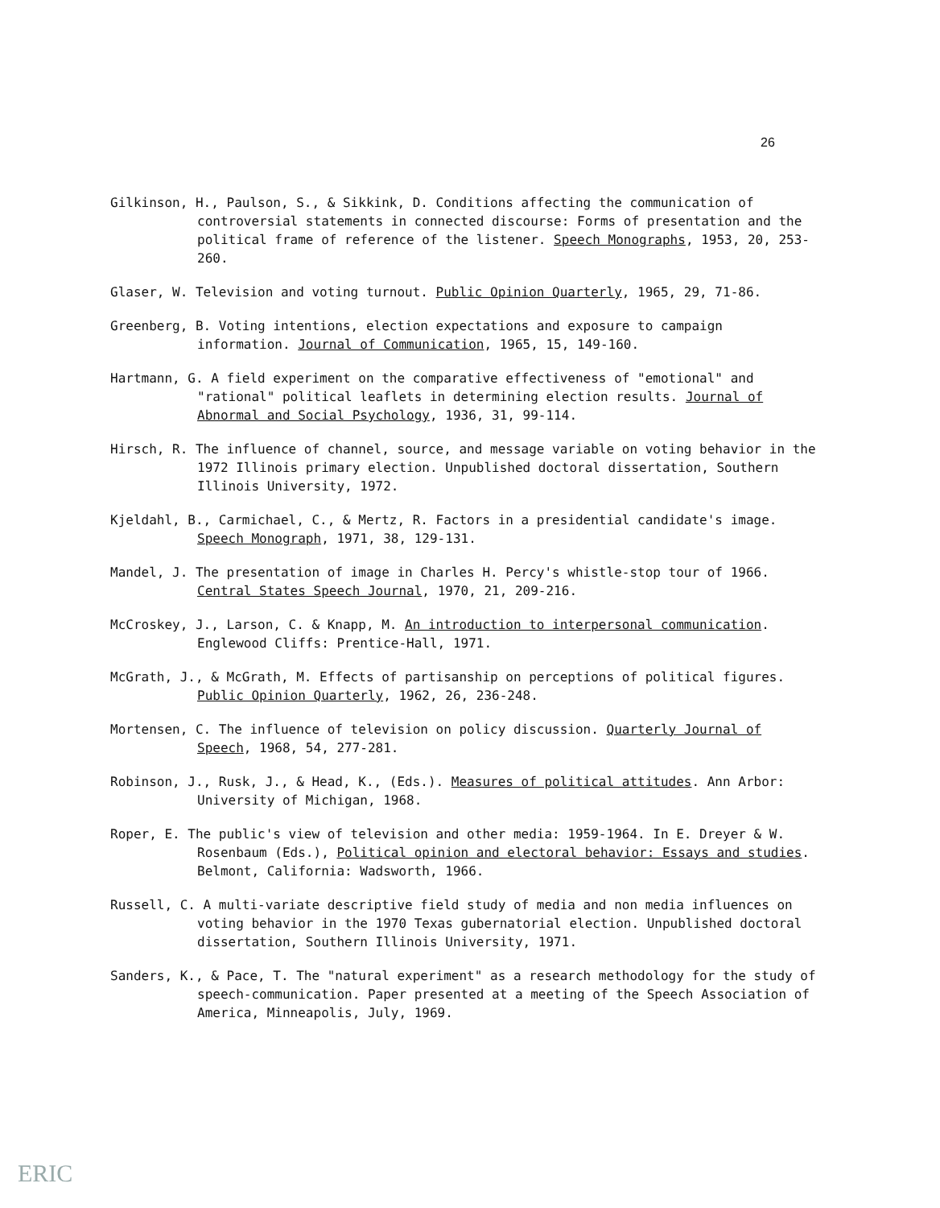26
Gilkinson, H., Paulson, S., & Sikkink, D. Conditions affecting the communication of controversial statements in connected discourse: Forms of presentation and the political frame of reference of the listener. Speech Monographs, 1953, 20, 253-260.
Glaser, W. Television and voting turnout. Public Opinion Quarterly, 1965, 29, 71-86.
Greenberg, B. Voting intentions, election expectations and exposure to campaign information. Journal of Communication, 1965, 15, 149-160.
Hartmann, G. A field experiment on the comparative effectiveness of "emotional" and "rational" political leaflets in determining election results. Journal of Abnormal and Social Psychology, 1936, 31, 99-114.
Hirsch, R. The influence of channel, source, and message variable on voting behavior in the 1972 Illinois primary election. Unpublished doctoral dissertation, Southern Illinois University, 1972.
Kjeldahl, B., Carmichael, C., & Mertz, R. Factors in a presidential candidate's image. Speech Monograph, 1971, 38, 129-131.
Mandel, J. The presentation of image in Charles H. Percy's whistle-stop tour of 1966. Central States Speech Journal, 1970, 21, 209-216.
McCroskey, J., Larson, C. & Knapp, M. An introduction to interpersonal communication. Englewood Cliffs: Prentice-Hall, 1971.
McGrath, J., & McGrath, M. Effects of partisanship on perceptions of political figures. Public Opinion Quarterly, 1962, 26, 236-248.
Mortensen, C. The influence of television on policy discussion. Quarterly Journal of Speech, 1968, 54, 277-281.
Robinson, J., Rusk, J., & Head, K., (Eds.). Measures of political attitudes. Ann Arbor: University of Michigan, 1968.
Roper, E. The public's view of television and other media: 1959-1964. In E. Dreyer & W. Rosenbaum (Eds.), Political opinion and electoral behavior: Essays and studies. Belmont, California: Wadsworth, 1966.
Russell, C. A multi-variate descriptive field study of media and non media influences on voting behavior in the 1970 Texas gubernatorial election. Unpublished doctoral dissertation, Southern Illinois University, 1971.
Sanders, K., & Pace, T. The "natural experiment" as a research methodology for the study of speech-communication. Paper presented at a meeting of the Speech Association of America, Minneapolis, July, 1969.
ERIC